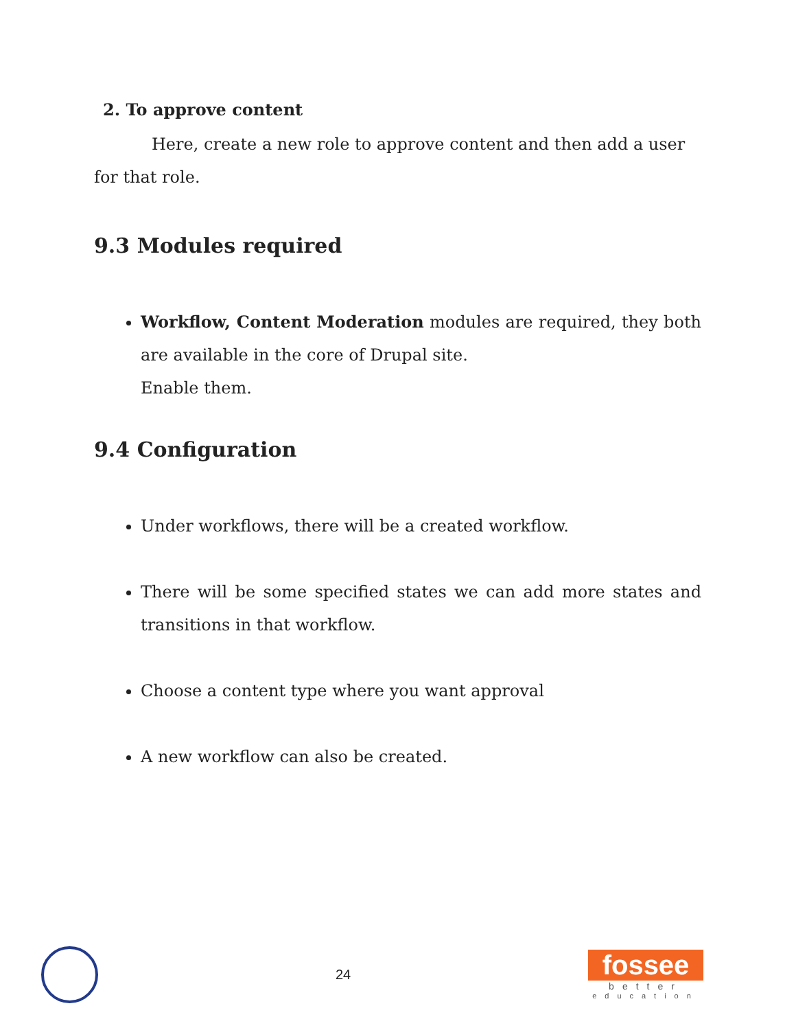2. To approve content
Here, create a new role to approve content and then add a user for that role.
9.3 Modules required
Workflow, Content Moderation modules are required, they both are available in the core of Drupal site.
Enable them.
9.4 Configuration
Under workflows, there will be a created workflow.
There will be some specified states we can add more states and transitions in that workflow.
Choose a content type where you want approval
A new workflow can also be created.
24
fossee
better
education